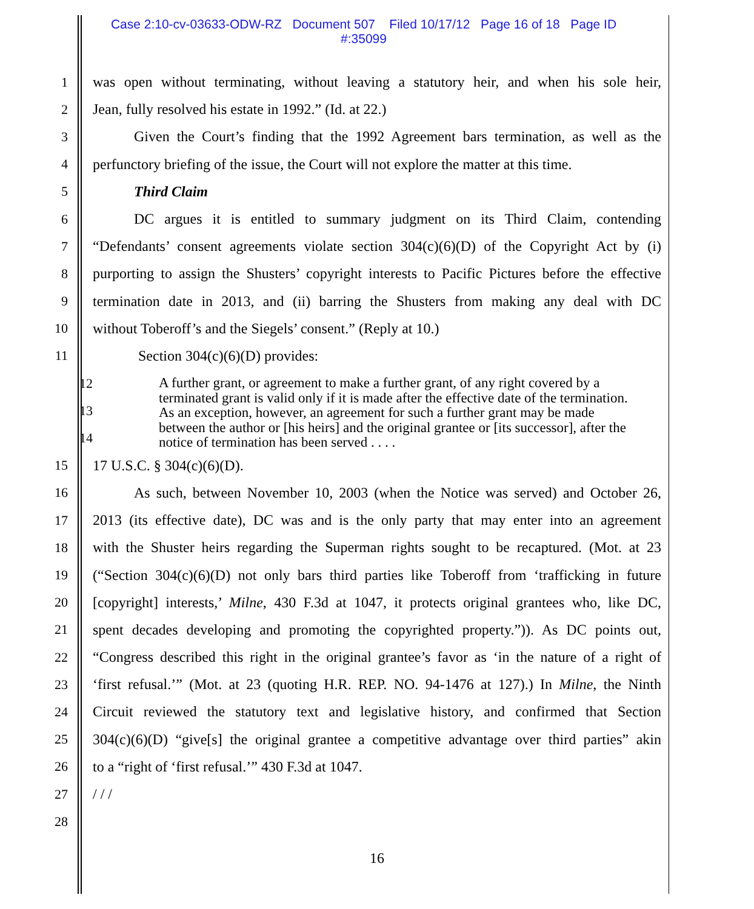Case 2:10-cv-03633-ODW-RZ Document 507 Filed 10/17/12 Page 16 of 18 Page ID
#:35099
1 was open without terminating, without leaving a statutory heir, and when his sole heir,
2 Jean, fully resolved his estate in 1992.” (Id. at 22.)
3 Given the Court’s finding that the 1992 Agreement bars termination, as well as the
4 perfunctory briefing of the issue, the Court will not explore the matter at this time.
5 Third Claim
6 DC argues it is entitled to summary judgment on its Third Claim, contending
7 “Defendants’ consent agreements violate section 304(c)(6)(D) of the Copyright Act by (i)
8 purporting to assign the Shusters’ copyright interests to Pacific Pictures before the effective
9 termination date in 2013, and (ii) barring the Shusters from making any deal with DC
10 without Toberoff’s and the Siegels’ consent.” (Reply at 10.)
11 Section 304(c)(6)(D) provides:
12
13
14
A further grant, or agreement to make a further grant, of any right covered by a terminated grant is valid only if it is made after the effective date of the termination. As an exception, however, an agreement for such a further grant may be made between the author or [his heirs] and the original grantee or [its successor], after the notice of termination has been served . . . .
15 17 U.S.C. § 304(c)(6)(D).
16 As such, between November 10, 2003 (when the Notice was served) and October 26,
17 2013 (its effective date), DC was and is the only party that may enter into an agreement
18 with the Shuster heirs regarding the Superman rights sought to be recaptured. (Mot. at 23
19 (“Section 304(c)(6)(D) not only bars third parties like Toberoff from ‘trafficking in future
20 [copyright] interests,’ Milne, 430 F.3d at 1047, it protects original grantees who, like DC,
21 spent decades developing and promoting the copyrighted property.”)). As DC points out,
22 “Congress described this right in the original grantee’s favor as ‘in the nature of a right of
23 ‘first refusal.’” (Mot. at 23 (quoting H.R. REP. NO. 94-1476 at 127).) In Milne, the Ninth
24 Circuit reviewed the statutory text and legislative history, and confirmed that Section
25 304(c)(6)(D) “give[s] the original grantee a competitive advantage over third parties” akin
26 to a “right of ‘first refusal.’” 430 F.3d at 1047.
27 / / /
28
16